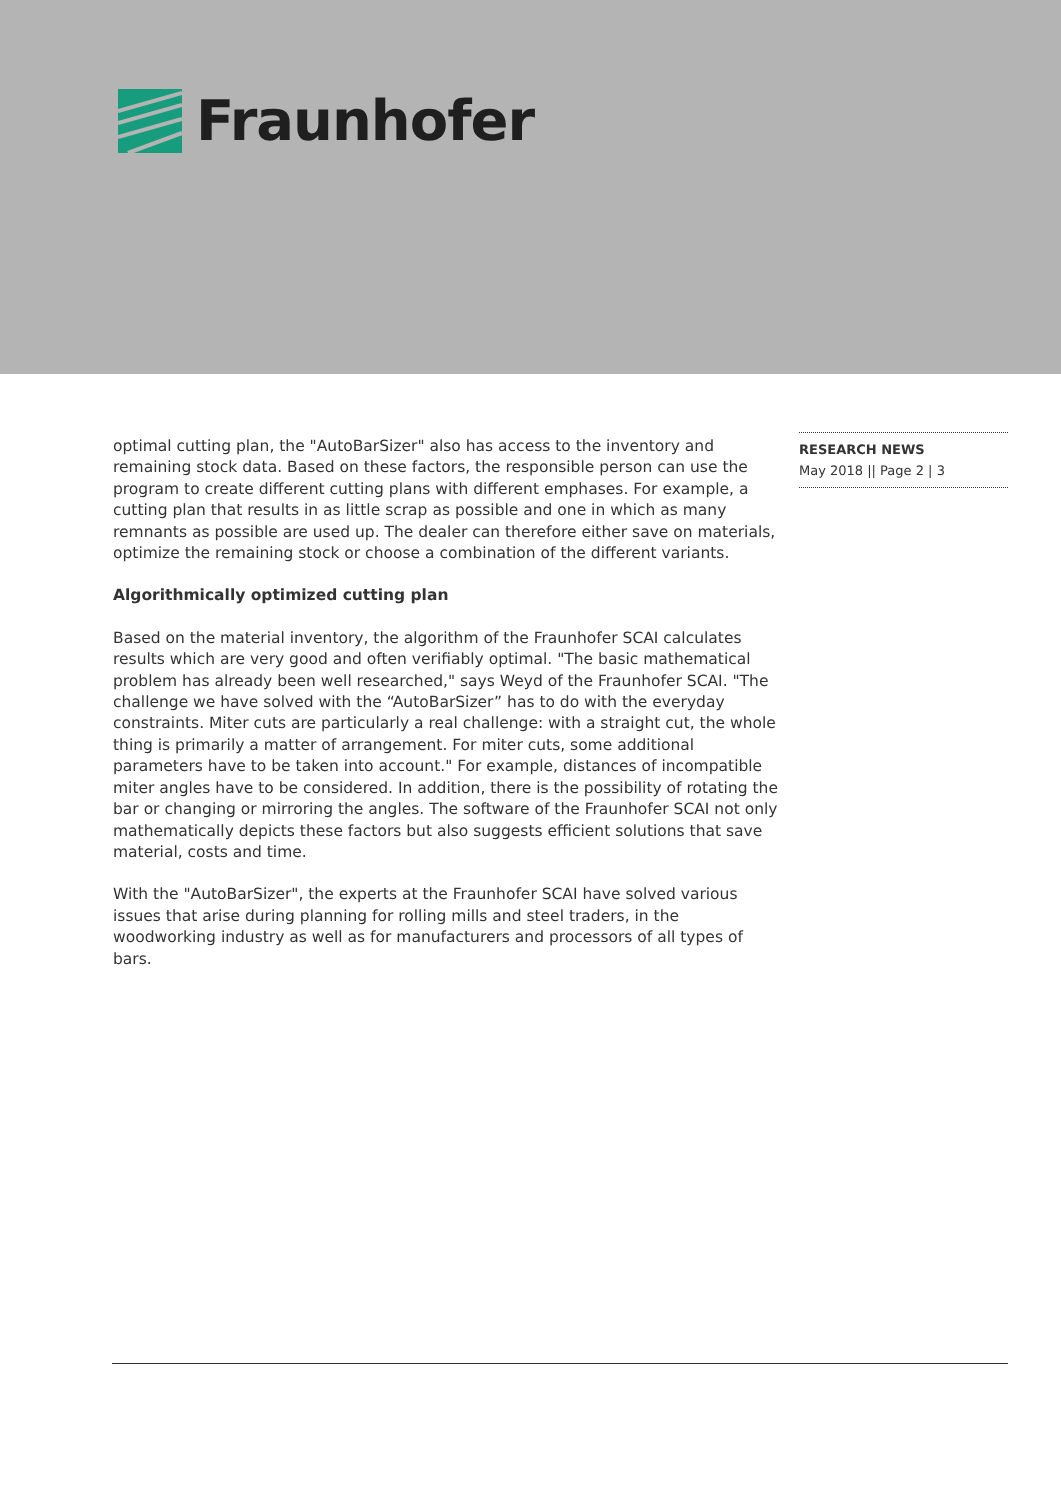Fraunhofer
optimal cutting plan, the "AutoBarSizer" also has access to the inventory and remaining stock data. Based on these factors, the responsible person can use the program to create different cutting plans with different emphases. For example, a cutting plan that results in as little scrap as possible and one in which as many remnants as possible are used up. The dealer can therefore either save on materials, optimize the remaining stock or choose a combination of the different variants.
Algorithmically optimized cutting plan
Based on the material inventory, the algorithm of the Fraunhofer SCAI calculates results which are very good and often verifiably optimal. "The basic mathematical problem has already been well researched," says Weyd of the Fraunhofer SCAI. "The challenge we have solved with the “AutoBarSizer” has to do with the everyday constraints. Miter cuts are particularly a real challenge: with a straight cut, the whole thing is primarily a matter of arrangement. For miter cuts, some additional parameters have to be taken into account." For example, distances of incompatible miter angles have to be considered. In addition, there is the possibility of rotating the bar or changing or mirroring the angles. The software of the Fraunhofer SCAI not only mathematically depicts these factors but also suggests efficient solutions that save material, costs and time.
With the "AutoBarSizer", the experts at the Fraunhofer SCAI have solved various issues that arise during planning for rolling mills and steel traders, in the woodworking industry as well as for manufacturers and processors of all types of bars.
RESEARCH NEWS
May 2018 || Page 2 | 3